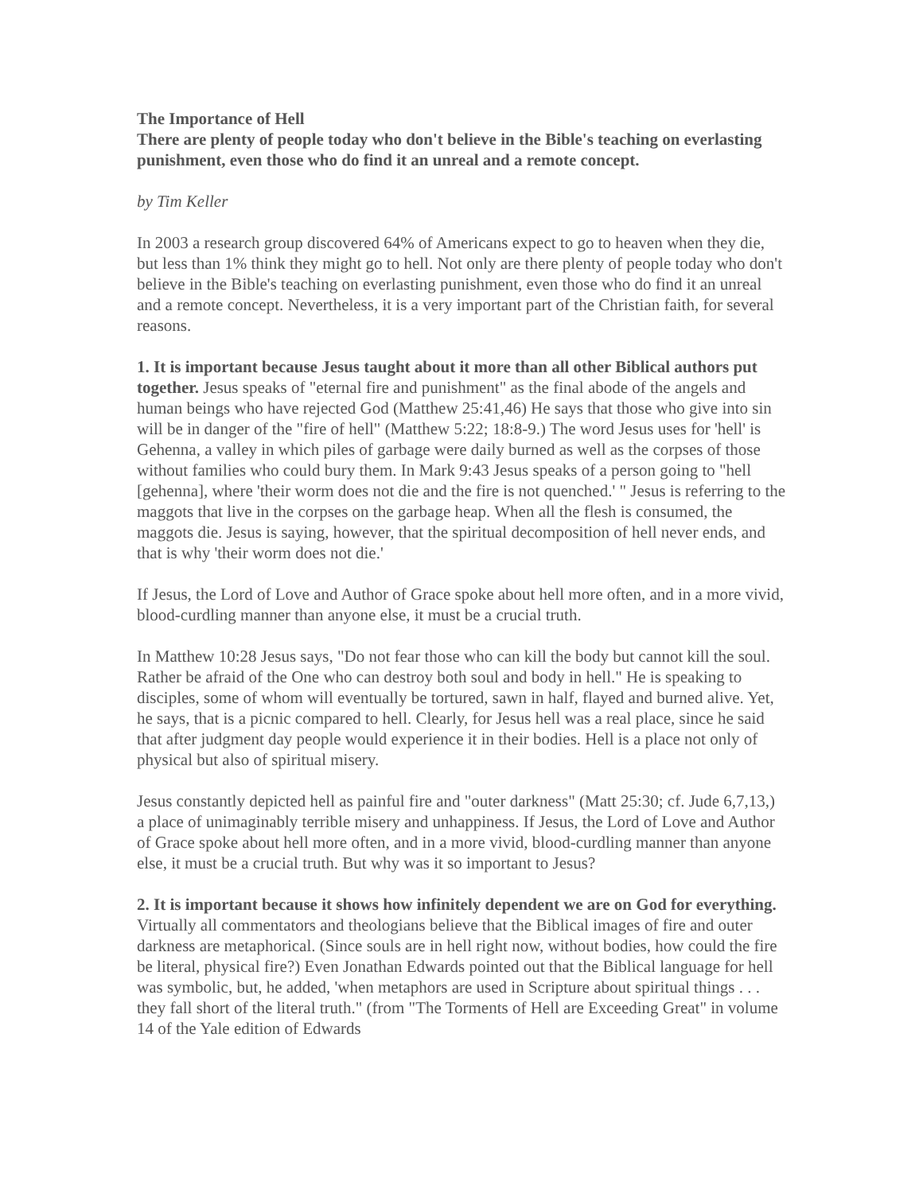The Importance of Hell
There are plenty of people today who don't believe in the Bible's teaching on everlasting punishment, even those who do find it an unreal and a remote concept.
by Tim Keller
In 2003 a research group discovered 64% of Americans expect to go to heaven when they die, but less than 1% think they might go to hell. Not only are there plenty of people today who don't believe in the Bible's teaching on everlasting punishment, even those who do find it an unreal and a remote concept. Nevertheless, it is a very important part of the Christian faith, for several reasons.
1. It is important because Jesus taught about it more than all other Biblical authors put together. Jesus speaks of "eternal fire and punishment" as the final abode of the angels and human beings who have rejected God (Matthew 25:41,46) He says that those who give into sin will be in danger of the "fire of hell" (Matthew 5:22; 18:8-9.) The word Jesus uses for 'hell' is Gehenna, a valley in which piles of garbage were daily burned as well as the corpses of those without families who could bury them. In Mark 9:43 Jesus speaks of a person going to "hell [gehenna], where 'their worm does not die and the fire is not quenched.' " Jesus is referring to the maggots that live in the corpses on the garbage heap. When all the flesh is consumed, the maggots die. Jesus is saying, however, that the spiritual decomposition of hell never ends, and that is why 'their worm does not die.'
If Jesus, the Lord of Love and Author of Grace spoke about hell more often, and in a more vivid, blood-curdling manner than anyone else, it must be a crucial truth.
In Matthew 10:28 Jesus says, "Do not fear those who can kill the body but cannot kill the soul. Rather be afraid of the One who can destroy both soul and body in hell." He is speaking to disciples, some of whom will eventually be tortured, sawn in half, flayed and burned alive. Yet, he says, that is a picnic compared to hell. Clearly, for Jesus hell was a real place, since he said that after judgment day people would experience it in their bodies. Hell is a place not only of physical but also of spiritual misery.
Jesus constantly depicted hell as painful fire and "outer darkness" (Matt 25:30; cf. Jude 6,7,13,) a place of unimaginably terrible misery and unhappiness. If Jesus, the Lord of Love and Author of Grace spoke about hell more often, and in a more vivid, blood-curdling manner than anyone else, it must be a crucial truth. But why was it so important to Jesus?
2. It is important because it shows how infinitely dependent we are on God for everything. Virtually all commentators and theologians believe that the Biblical images of fire and outer darkness are metaphorical. (Since souls are in hell right now, without bodies, how could the fire be literal, physical fire?) Even Jonathan Edwards pointed out that the Biblical language for hell was symbolic, but, he added, 'when metaphors are used in Scripture about spiritual things . . . they fall short of the literal truth." (from "The Torments of Hell are Exceeding Great" in volume 14 of the Yale edition of Edwards